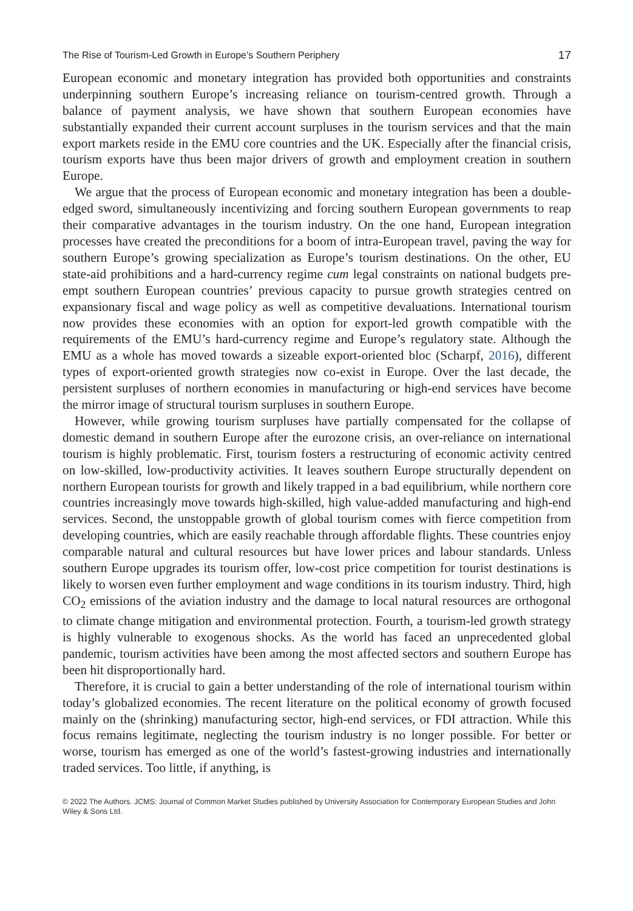The Rise of Tourism-Led Growth in Europe’s Southern Periphery 17
European economic and monetary integration has provided both opportunities and constraints underpinning southern Europe’s increasing reliance on tourism-centred growth. Through a balance of payment analysis, we have shown that southern European economies have substantially expanded their current account surpluses in the tourism services and that the main export markets reside in the EMU core countries and the UK. Especially after the financial crisis, tourism exports have thus been major drivers of growth and employment creation in southern Europe.
We argue that the process of European economic and monetary integration has been a double-edged sword, simultaneously incentivizing and forcing southern European governments to reap their comparative advantages in the tourism industry. On the one hand, European integration processes have created the preconditions for a boom of intra-European travel, paving the way for southern Europe’s growing specialization as Europe’s tourism destinations. On the other, EU state-aid prohibitions and a hard-currency regime cum legal constraints on national budgets pre-empt southern European countries’ previous capacity to pursue growth strategies centred on expansionary fiscal and wage policy as well as competitive devaluations. International tourism now provides these economies with an option for export-led growth compatible with the requirements of the EMU’s hard-currency regime and Europe’s regulatory state. Although the EMU as a whole has moved towards a sizeable export-oriented bloc (Scharpf, 2016), different types of export-oriented growth strategies now co-exist in Europe. Over the last decade, the persistent surpluses of northern economies in manufacturing or high-end services have become the mirror image of structural tourism surpluses in southern Europe.
However, while growing tourism surpluses have partially compensated for the collapse of domestic demand in southern Europe after the eurozone crisis, an over-reliance on international tourism is highly problematic. First, tourism fosters a restructuring of economic activity centred on low-skilled, low-productivity activities. It leaves southern Europe structurally dependent on northern European tourists for growth and likely trapped in a bad equilibrium, while northern core countries increasingly move towards high-skilled, high value-added manufacturing and high-end services. Second, the unstoppable growth of global tourism comes with fierce competition from developing countries, which are easily reachable through affordable flights. These countries enjoy comparable natural and cultural resources but have lower prices and labour standards. Unless southern Europe upgrades its tourism offer, low-cost price competition for tourist destinations is likely to worsen even further employment and wage conditions in its tourism industry. Third, high CO<sub>2</sub> emissions of the aviation industry and the damage to local natural resources are orthogonal to climate change mitigation and environmental protection. Fourth, a tourism-led growth strategy is highly vulnerable to exogenous shocks. As the world has faced an unprecedented global pandemic, tourism activities have been among the most affected sectors and southern Europe has been hit disproportionally hard.
Therefore, it is crucial to gain a better understanding of the role of international tourism within today’s globalized economies. The recent literature on the political economy of growth focused mainly on the (shrinking) manufacturing sector, high-end services, or FDI attraction. While this focus remains legitimate, neglecting the tourism industry is no longer possible. For better or worse, tourism has emerged as one of the world’s fastest-growing industries and internationally traded services. Too little, if anything, is
© 2022 The Authors. JCMS: Journal of Common Market Studies published by University Association for Contemporary European Studies and John Wiley & Sons Ltd.